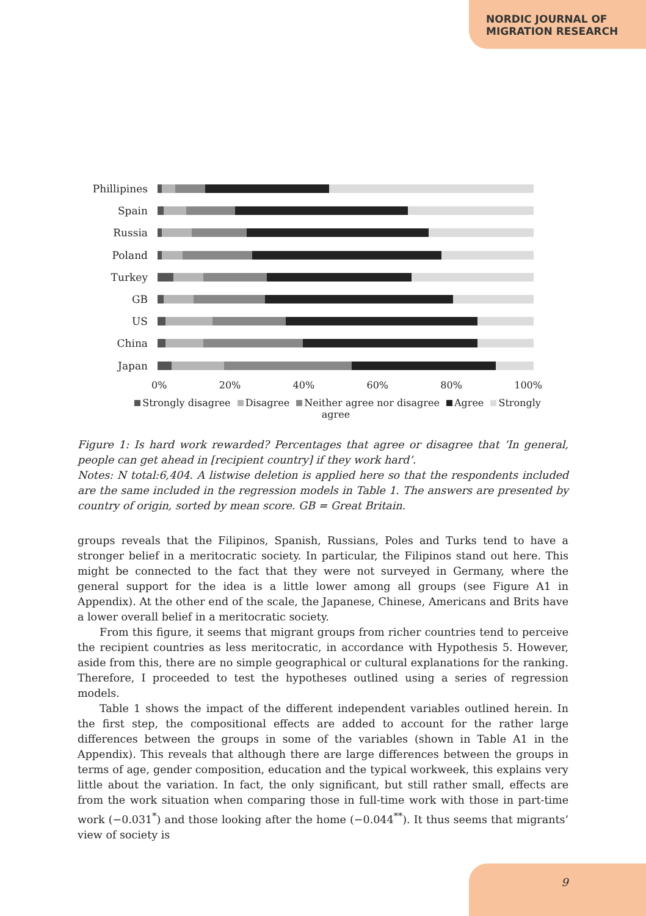NORDIC JOURNAL OF
MIGRATION RESEARCH
Phillipines
Spain
Russia
Poland
Turkey
GB
US
China
Japan
0% 20% 40% 60% 80% 100%
Strongly disagree Disagree Neither agree nor disagree Agree Strongly agree
Figure 1: Is hard work rewarded? Percentages that agree or disagree that ‘In general, people can get ahead in [recipient country] if they work hard’.
Notes: N total:6,404. A listwise deletion is applied here so that the respondents included are the same included in the regression models in Table 1. The answers are presented by country of origin, sorted by mean score. GB = Great Britain.
groups reveals that the Filipinos, Spanish, Russians, Poles and Turks tend to have a stronger belief in a meritocratic society. In particular, the Filipinos stand out here. This might be connected to the fact that they were not surveyed in Germany, where the general support for the idea is a little lower among all groups (see Figure A1 in Appendix). At the other end of the scale, the Japanese, Chinese, Americans and Brits have a lower overall belief in a meritocratic society.
From this figure, it seems that migrant groups from richer countries tend to perceive the recipient countries as less meritocratic, in accordance with Hypothesis 5. However, aside from this, there are no simple geographical or cultural explanations for the ranking. Therefore, I proceeded to test the hypotheses outlined using a series of regression models.
Table 1 shows the impact of the different independent variables outlined herein. In the first step, the compositional effects are added to account for the rather large differences between the groups in some of the variables (shown in Table A1 in the Appendix). This reveals that although there are large differences between the groups in terms of age, gender composition, education and the typical workweek, this explains very little about the variation. In fact, the only significant, but still rather small, effects are from the work situation when comparing those in full-time work with those in part-time work (−0.031<sup>*</sup>) and those looking after the home (−0.044<sup>**</sup>). It thus seems that migrants’ view of society is
9